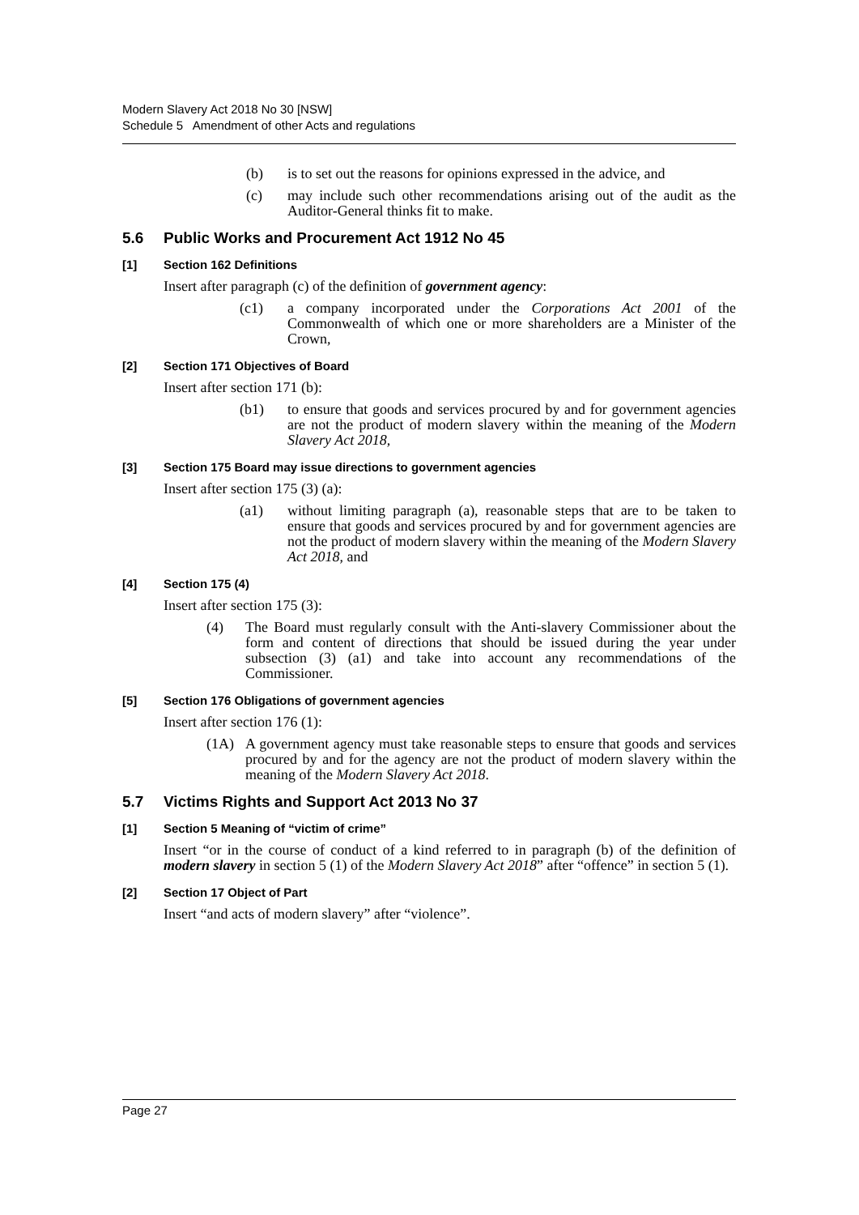Modern Slavery Act 2018 No 30 [NSW]
Schedule 5 Amendment of other Acts and regulations
(b) is to set out the reasons for opinions expressed in the advice, and
(c) may include such other recommendations arising out of the audit as the Auditor-General thinks fit to make.
5.6 Public Works and Procurement Act 1912 No 45
[1] Section 162 Definitions
Insert after paragraph (c) of the definition of government agency:
(c1) a company incorporated under the Corporations Act 2001 of the Commonwealth of which one or more shareholders are a Minister of the Crown,
[2] Section 171 Objectives of Board
Insert after section 171 (b):
(b1) to ensure that goods and services procured by and for government agencies are not the product of modern slavery within the meaning of the Modern Slavery Act 2018,
[3] Section 175 Board may issue directions to government agencies
Insert after section 175 (3) (a):
(a1) without limiting paragraph (a), reasonable steps that are to be taken to ensure that goods and services procured by and for government agencies are not the product of modern slavery within the meaning of the Modern Slavery Act 2018, and
[4] Section 175 (4)
Insert after section 175 (3):
(4) The Board must regularly consult with the Anti-slavery Commissioner about the form and content of directions that should be issued during the year under subsection (3) (a1) and take into account any recommendations of the Commissioner.
[5] Section 176 Obligations of government agencies
Insert after section 176 (1):
(1A) A government agency must take reasonable steps to ensure that goods and services procured by and for the agency are not the product of modern slavery within the meaning of the Modern Slavery Act 2018.
5.7 Victims Rights and Support Act 2013 No 37
[1] Section 5 Meaning of “victim of crime”
Insert “or in the course of conduct of a kind referred to in paragraph (b) of the definition of modern slavery in section 5 (1) of the Modern Slavery Act 2018” after “offence” in section 5 (1).
[2] Section 17 Object of Part
Insert “and acts of modern slavery” after “violence”.
Page 27